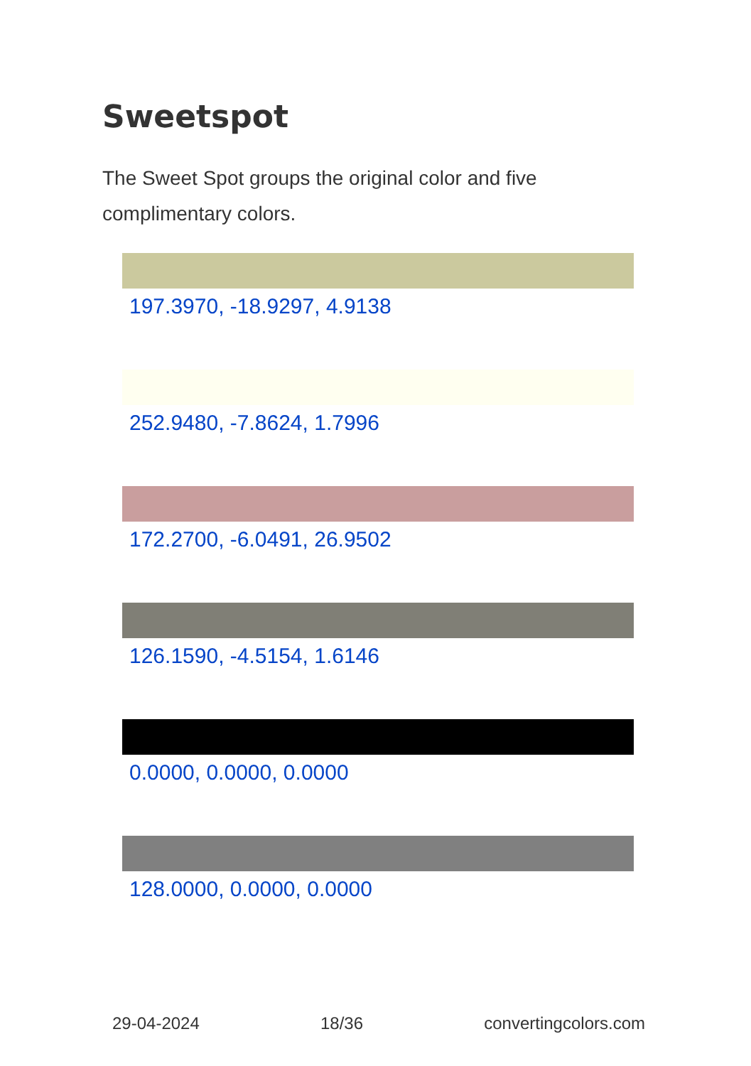Sweetspot
The Sweet Spot groups the original color and five complimentary colors.
197.3970, -18.9297, 4.9138
252.9480, -7.8624, 1.7996
172.2700, -6.0491, 26.9502
126.1590, -4.5154, 1.6146
0.0000, 0.0000, 0.0000
128.0000, 0.0000, 0.0000
29-04-2024 18/36 convertingcolors.com